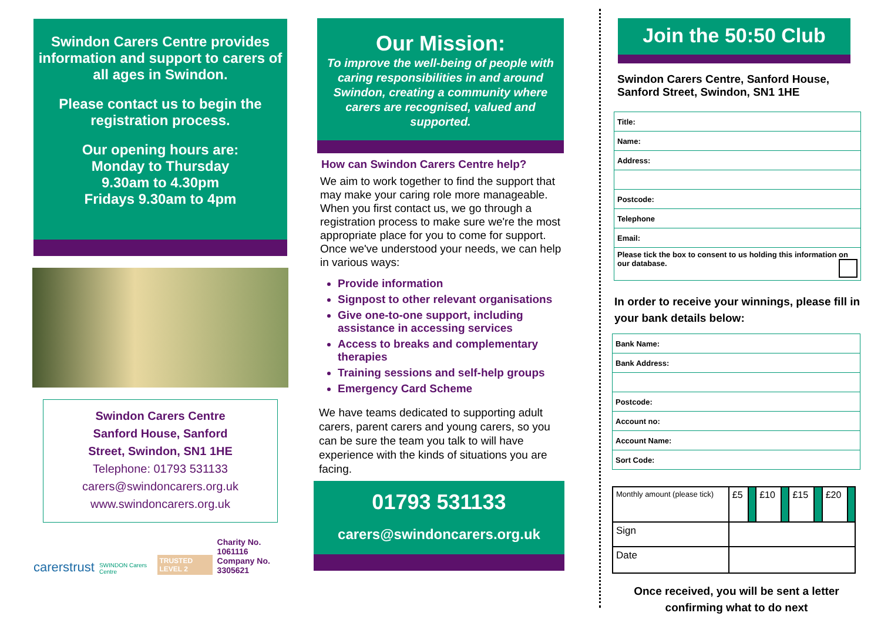Swindon Carers Centre provides information and support to carers of all ages in Swindon.
Please contact us to begin the registration process.
Our opening hours are:
Monday to Thursday
9.30am to 4.30pm
Fridays 9.30am to 4pm
Swindon Carers Centre
Sanford House, Sanford
Street, Swindon, SN1 1HE
Telephone: 01793 531133
carers@swindoncarers.org.uk
www.swindoncarers.org.uk
carerstrust SWINDON Carers Centre TRUSTED LEVEL 2 Charity No. 1061116
Company No. 3305621
Our Mission:
To improve the well-being of people with caring responsibilities in and around Swindon, creating a community where carers are recognised, valued and supported.
How can Swindon Carers Centre help?
We aim to work together to find the support that may make your caring role more manageable. When you first contact us, we go through a registration process to make sure we're the most appropriate place for you to come for support.
Once we've understood your needs, we can help in various ways:
Provide information
Signpost to other relevant organisations
Give one-to-one support, including assistance in accessing services
Access to breaks and complementary therapies
Training sessions and self-help groups
Emergency Card Scheme
We have teams dedicated to supporting adult carers, parent carers and young carers, so you can be sure the team you talk to will have experience with the kinds of situations you are facing.
01793 531133
carers@swindoncarers.org.uk
Join the 50:50 Club
Swindon Carers Centre, Sanford House, Sanford Street, Swindon, SN1 1HE
| Title: |
| Name: |
| Address: |
| Postcode: |
| Telephone |
| Email: |
| Please tick the box to consent to us holding this information on our database. |
In order to receive your winnings, please fill in your bank details below:
| Bank Name: |
| Bank Address: |
| Postcode: |
| Account no: |
| Account Name: |
| Sort Code: |
| Monthly amount (please tick) | £5 | | £10 | | £15 | | £20 | |
| Sign | | | | | | | | |
| Date | | | | | | | | |
Once received, you will be sent a letter confirming what to do next